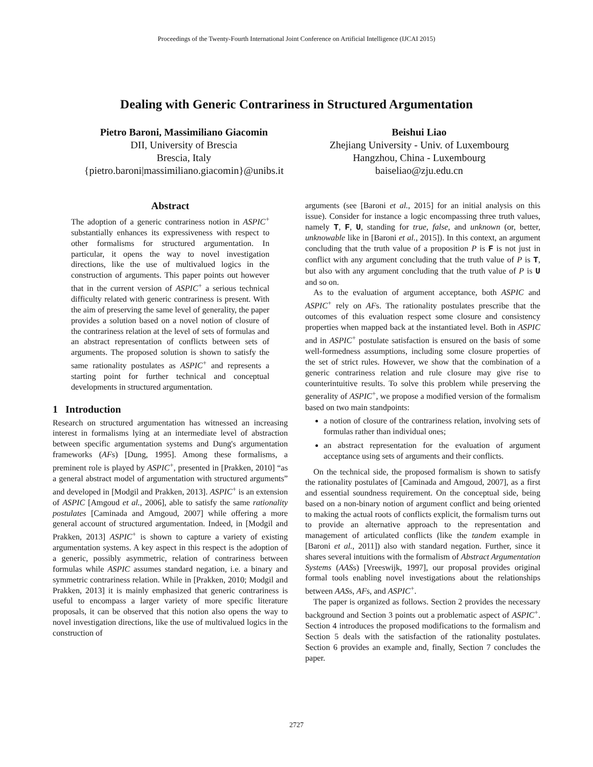Proceedings of the Twenty-Fourth International Joint Conference on Artificial Intelligence (IJCAI 2015)
Dealing with Generic Contrariness in Structured Argumentation
Pietro Baroni, Massimiliano Giacomin
DII, University of Brescia
Brescia, Italy
{pietro.baroni|massimiliano.giacomin}@unibs.it
Beishui Liao
Zhejiang University - Univ. of Luxembourg
Hangzhou, China - Luxembourg
baiseliao@zju.edu.cn
Abstract
The adoption of a generic contrariness notion in ASPIC<sup>+</sup> substantially enhances its expressiveness with respect to other formalisms for structured argumentation. In particular, it opens the way to novel investigation directions, like the use of multivalued logics in the construction of arguments. This paper points out however that in the current version of ASPIC<sup>+</sup> a serious technical difficulty related with generic contrariness is present. With the aim of preserving the same level of generality, the paper provides a solution based on a novel notion of closure of the contrariness relation at the level of sets of formulas and an abstract representation of conflicts between sets of arguments. The proposed solution is shown to satisfy the same rationality postulates as ASPIC<sup>+</sup> and represents a starting point for further technical and conceptual developments in structured argumentation.
1 Introduction
Research on structured argumentation has witnessed an increasing interest in formalisms lying at an intermediate level of abstraction between specific argumentation systems and Dung's argumentation frameworks (AFs) [Dung, 1995]. Among these formalisms, a preminent role is played by ASPIC<sup>+</sup>, presented in [Prakken, 2010] “as a general abstract model of argumentation with structured arguments” and developed in [Modgil and Prakken, 2013]. ASPIC<sup>+</sup> is an extension of ASPIC [Amgoud et al., 2006], able to satisfy the same rationality postulates [Caminada and Amgoud, 2007] while offering a more general account of structured argumentation. Indeed, in [Modgil and Prakken, 2013] ASPIC<sup>+</sup> is shown to capture a variety of existing argumentation systems. A key aspect in this respect is the adoption of a generic, possibly asymmetric, relation of contrariness between formulas while ASPIC assumes standard negation, i.e. a binary and symmetric contrariness relation. While in [Prakken, 2010; Modgil and Prakken, 2013] it is mainly emphasized that generic contrariness is useful to encompass a larger variety of more specific literature proposals, it can be observed that this notion also opens the way to novel investigation directions, like the use of multivalued logics in the construction of
arguments (see [Baroni et al., 2015] for an initial analysis on this issue). Consider for instance a logic encompassing three truth values, namely T, F, U, standing for true, false, and unknown (or, better, unknowable like in [Baroni et al., 2015]). In this context, an argument concluding that the truth value of a proposition P is F is not just in conflict with any argument concluding that the truth value of P is T, but also with any argument concluding that the truth value of P is U and so on.
As to the evaluation of argument acceptance, both ASPIC and ASPIC<sup>+</sup> rely on AFs. The rationality postulates prescribe that the outcomes of this evaluation respect some closure and consistency properties when mapped back at the instantiated level. Both in ASPIC and in ASPIC<sup>+</sup> postulate satisfaction is ensured on the basis of some well-formedness assumptions, including some closure properties of the set of strict rules. However, we show that the combination of a generic contrariness relation and rule closure may give rise to counterintuitive results. To solve this problem while preserving the generality of ASPIC<sup>+</sup>, we propose a modified version of the formalism based on two main standpoints:
a notion of closure of the contrariness relation, involving sets of formulas rather than individual ones;
an abstract representation for the evaluation of argument acceptance using sets of arguments and their conflicts.
On the technical side, the proposed formalism is shown to satisfy the rationality postulates of [Caminada and Amgoud, 2007], as a first and essential soundness requirement. On the conceptual side, being based on a non-binary notion of argument conflict and being oriented to making the actual roots of conflicts explicit, the formalism turns out to provide an alternative approach to the representation and management of articulated conflicts (like the tandem example in [Baroni et al., 2011]) also with standard negation. Further, since it shares several intuitions with the formalism of Abstract Argumentation Systems (AASs) [Vreeswijk, 1997], our proposal provides original formal tools enabling novel investigations about the relationships between AASs, AFs, and ASPIC<sup>+</sup>.
The paper is organized as follows. Section 2 provides the necessary background and Section 3 points out a problematic aspect of ASPIC<sup>+</sup>. Section 4 introduces the proposed modifications to the formalism and Section 5 deals with the satisfaction of the rationality postulates. Section 6 provides an example and, finally, Section 7 concludes the paper.
2727